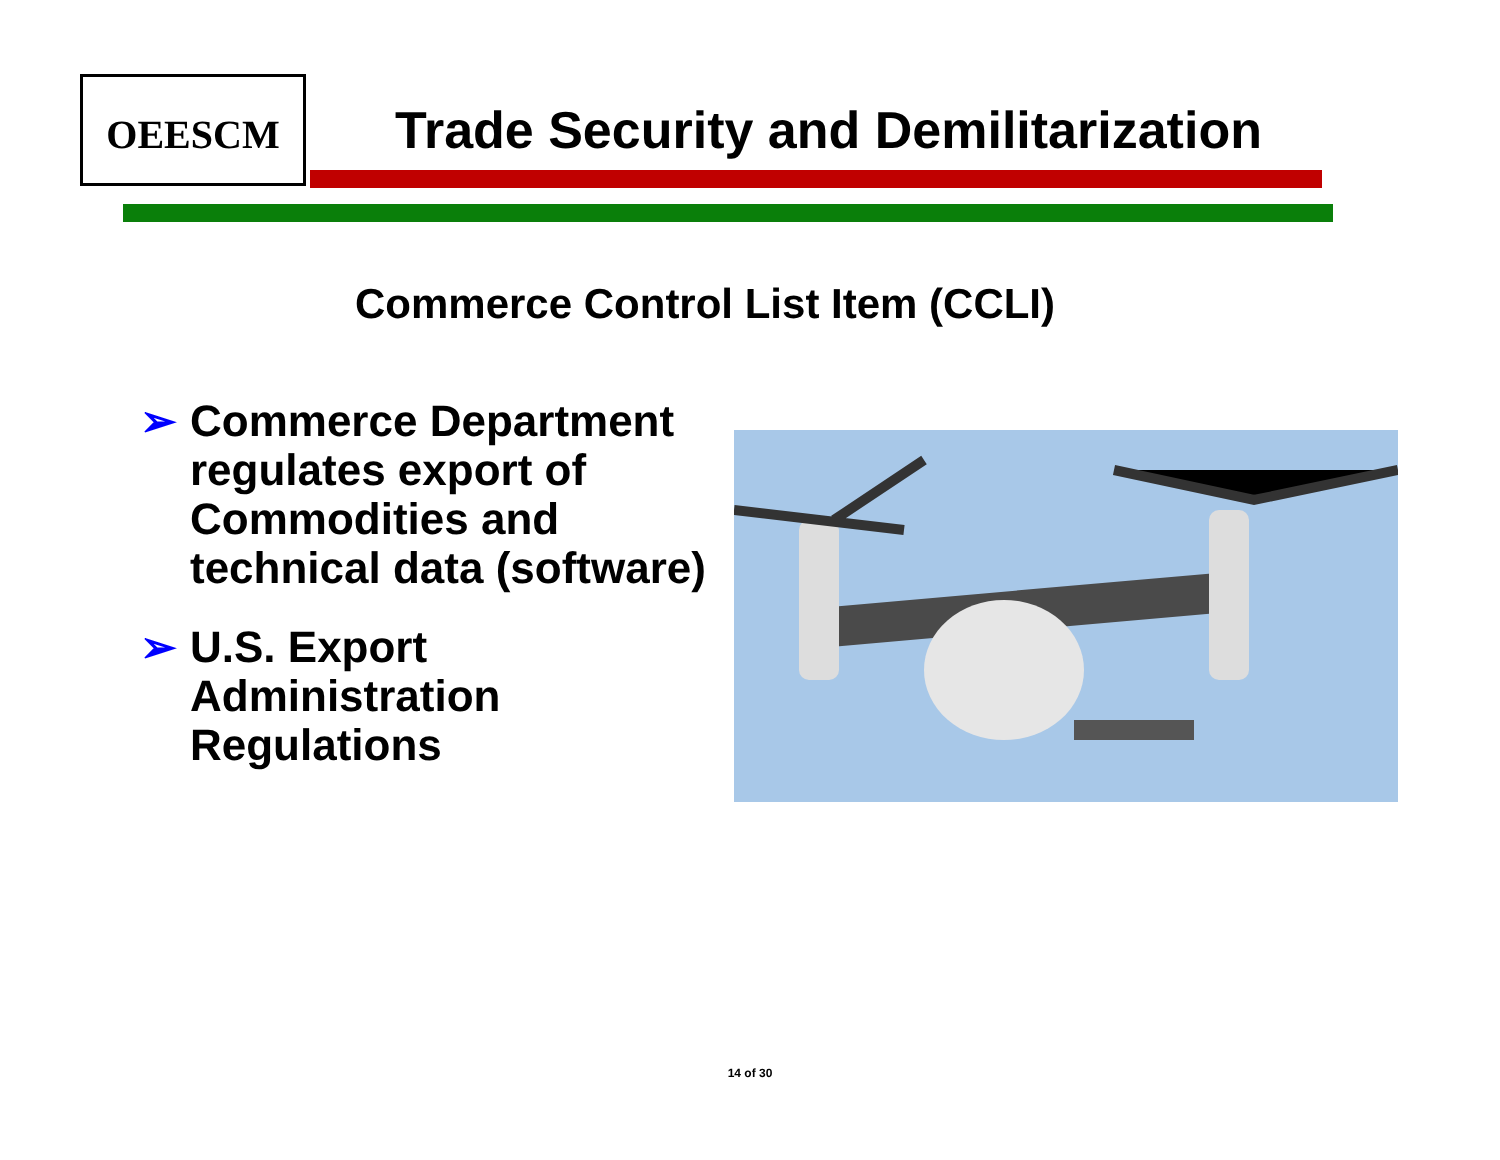OEESCM
Trade Security and Demilitarization
Commerce Control List Item (CCLI)
➢ Commerce Department regulates export of Commodities and technical data (software)
➢ U.S. Export Administration Regulations
14 of 30